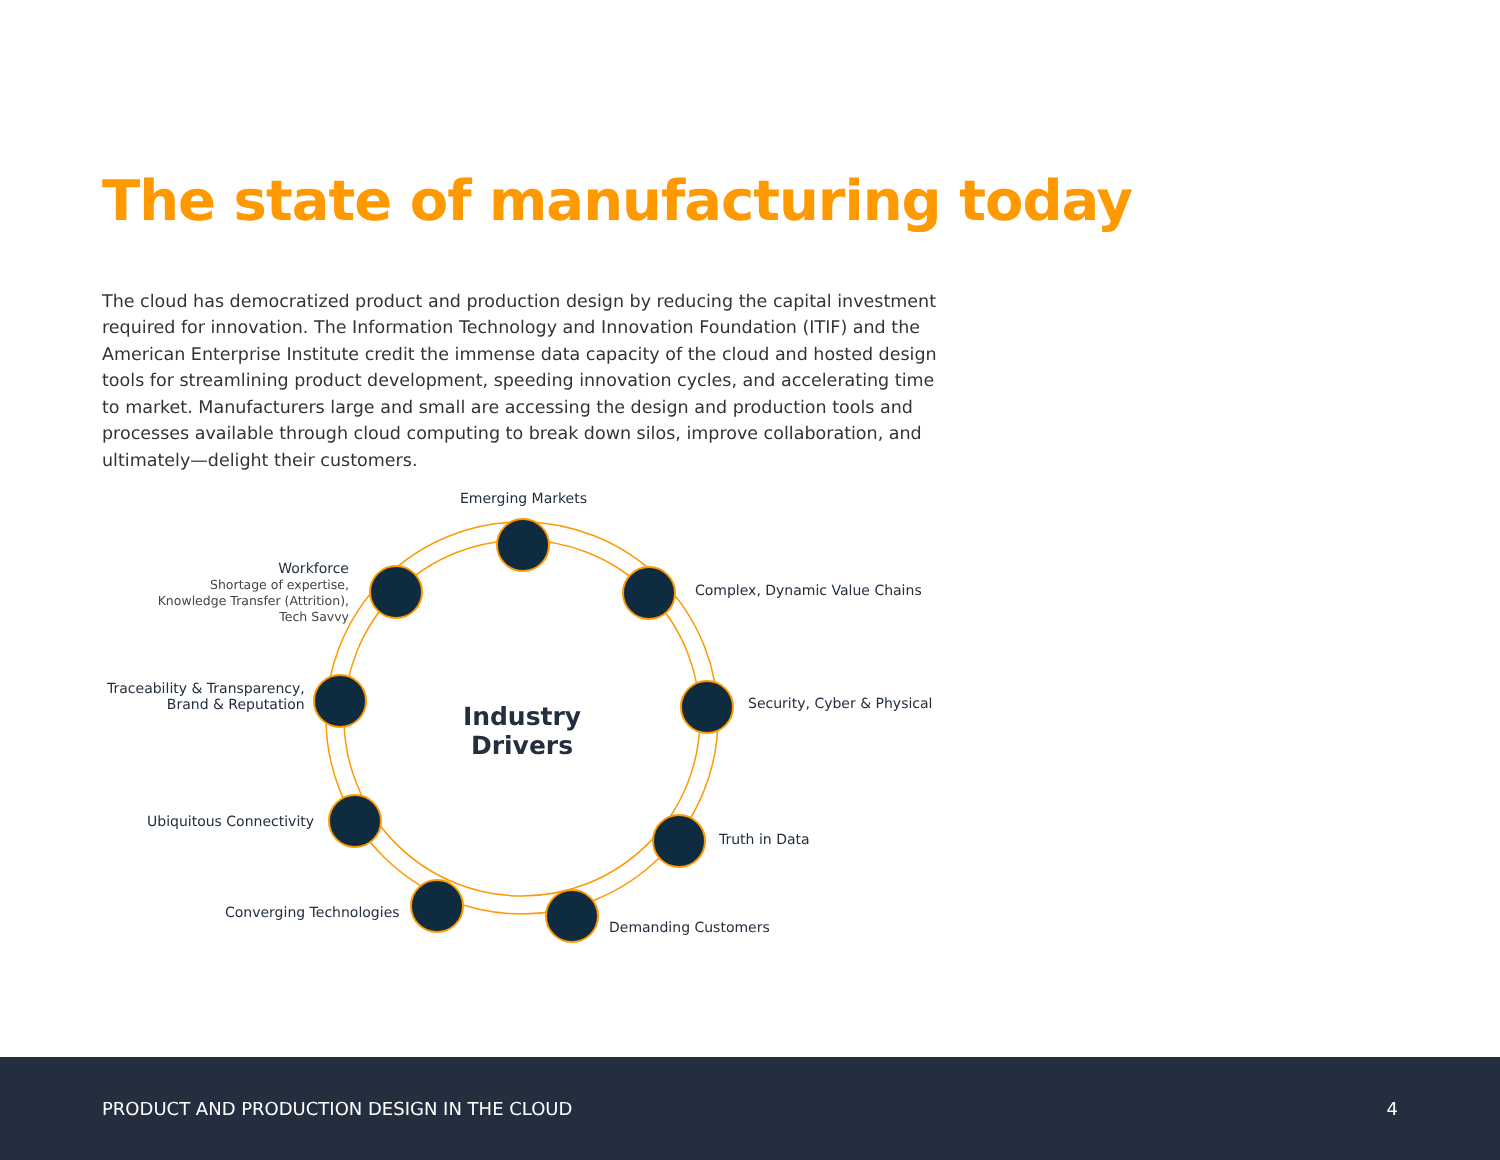The state of manufacturing today
The cloud has democratized product and production design by reducing the capital investment required for innovation. The Information Technology and Innovation Foundation (ITIF) and the American Enterprise Institute credit the immense data capacity of the cloud and hosted design tools for streamlining product development, speeding innovation cycles, and accelerating time to market. Manufacturers large and small are accessing the design and production tools and processes available through cloud computing to break down silos, improve collaboration, and ultimately—delight their customers.
Emerging Markets
Complex, Dynamic Value Chains
Security, Cyber & Physical
Truth in Data
Demanding Customers
Converging Technologies
Ubiquitous Connectivity
Traceability & Transparency,
Brand & Reputation
Workforce
Shortage of expertise,
Knowledge Transfer (Attrition),
Tech Savvy
Industry Drivers
PRODUCT AND PRODUCTION DESIGN IN THE CLOUD 4